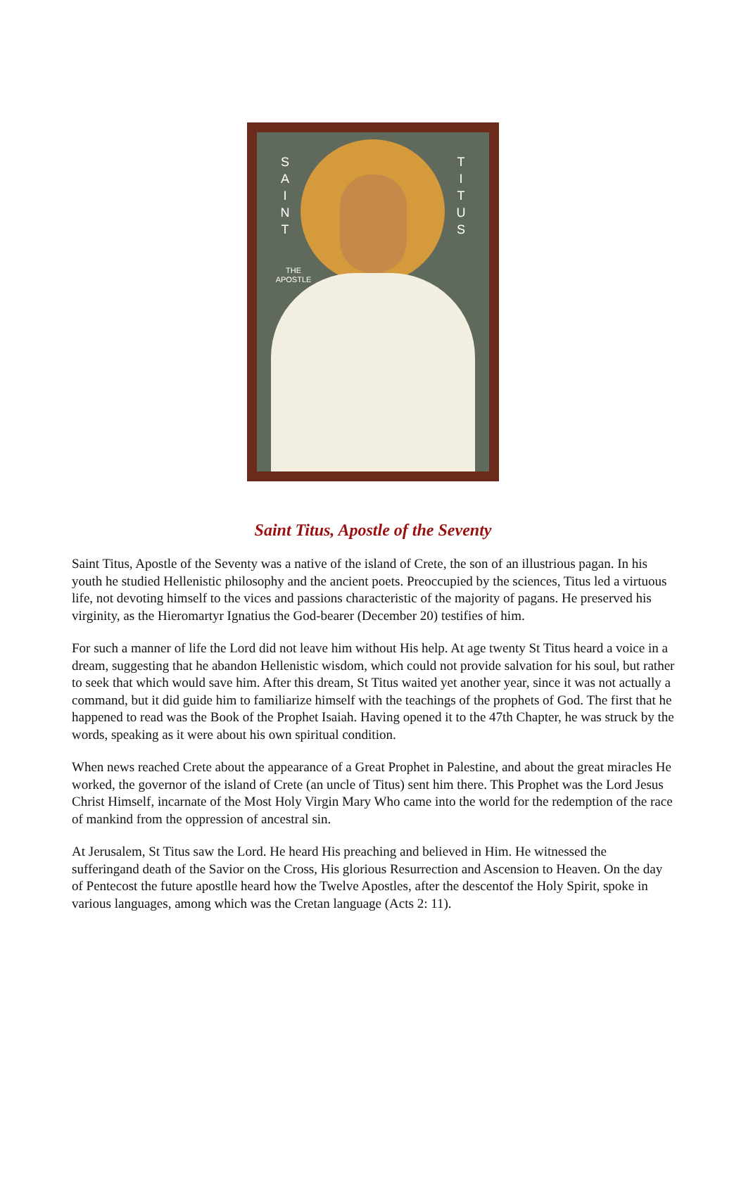S A I N T
T I T U S
THE APOSTLE
Saint Titus, Apostle of the Seventy
Saint Titus, Apostle of the Seventy was a native of the island of Crete, the son of an illustrious pagan. In his youth he studied Hellenistic philosophy and the ancient poets. Preoccupied by the sciences, Titus led a virtuous life, not devoting himself to the vices and passions characteristic of the majority of pagans. He preserved his virginity, as the Hieromartyr Ignatius the God-bearer (December 20) testifies of him.
For such a manner of life the Lord did not leave him without His help. At age twenty St Titus heard a voice in a dream, suggesting that he abandon Hellenistic wisdom, which could not provide salvation for his soul, but rather to seek that which would save him. After this dream, St Titus waited yet another year, since it was not actually a command, but it did guide him to familiarize himself with the teachings of the prophets of God. The first that he happened to read was the Book of the Prophet Isaiah. Having opened it to the 47th Chapter, he was struck by the words, speaking as it were about his own spiritual condition.
When news reached Crete about the appearance of a Great Prophet in Palestine, and about the great miracles He worked, the governor of the island of Crete (an uncle of Titus) sent him there. This Prophet was the Lord Jesus Christ Himself, incarnate of the Most Holy Virgin Mary Who came into the world for the redemption of the race of mankind from the oppression of ancestral sin.
At Jerusalem, St Titus saw the Lord. He heard His preaching and believed in Him. He witnessed the sufferingand death of the Savior on the Cross, His glorious Resurrection and Ascension to Heaven. On the day of Pentecost the future apostlle heard how the Twelve Apostles, after the descentof the Holy Spirit, spoke in various languages, among which was the Cretan language (Acts 2: 11).